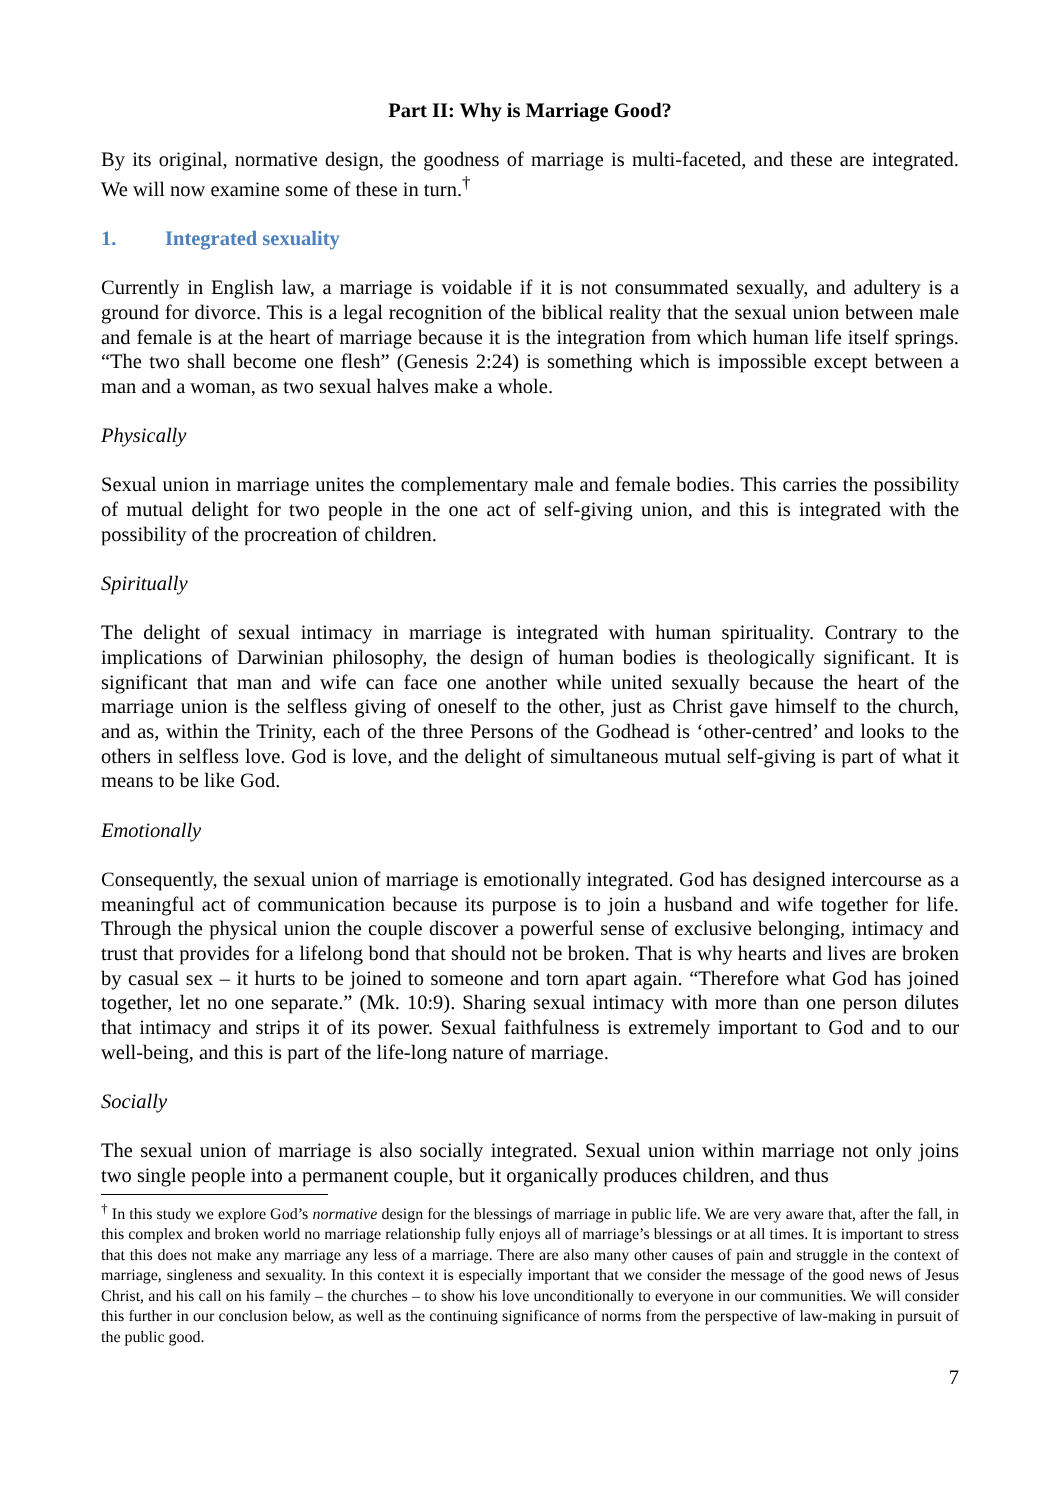Part II: Why is Marriage Good?
By its original, normative design, the goodness of marriage is multi-faceted, and these are integrated. We will now examine some of these in turn.<sup>†</sup>
1. Integrated sexuality
Currently in English law, a marriage is voidable if it is not consummated sexually, and adultery is a ground for divorce. This is a legal recognition of the biblical reality that the sexual union between male and female is at the heart of marriage because it is the integration from which human life itself springs. “The two shall become one flesh” (Genesis 2:24) is something which is impossible except between a man and a woman, as two sexual halves make a whole.
Physically
Sexual union in marriage unites the complementary male and female bodies. This carries the possibility of mutual delight for two people in the one act of self-giving union, and this is integrated with the possibility of the procreation of children.
Spiritually
The delight of sexual intimacy in marriage is integrated with human spirituality. Contrary to the implications of Darwinian philosophy, the design of human bodies is theologically significant. It is significant that man and wife can face one another while united sexually because the heart of the marriage union is the selfless giving of oneself to the other, just as Christ gave himself to the church, and as, within the Trinity, each of the three Persons of the Godhead is ‘other-centred’ and looks to the others in selfless love. God is love, and the delight of simultaneous mutual self-giving is part of what it means to be like God.
Emotionally
Consequently, the sexual union of marriage is emotionally integrated. God has designed intercourse as a meaningful act of communication because its purpose is to join a husband and wife together for life. Through the physical union the couple discover a powerful sense of exclusive belonging, intimacy and trust that provides for a lifelong bond that should not be broken. That is why hearts and lives are broken by casual sex – it hurts to be joined to someone and torn apart again. “Therefore what God has joined together, let no one separate.” (Mk. 10:9). Sharing sexual intimacy with more than one person dilutes that intimacy and strips it of its power. Sexual faithfulness is extremely important to God and to our well-being, and this is part of the life-long nature of marriage.
Socially
The sexual union of marriage is also socially integrated. Sexual union within marriage not only joins two single people into a permanent couple, but it organically produces children, and thus
<sup>†</sup> In this study we explore God’s normative design for the blessings of marriage in public life. We are very aware that, after the fall, in this complex and broken world no marriage relationship fully enjoys all of marriage’s blessings or at all times. It is important to stress that this does not make any marriage any less of a marriage. There are also many other causes of pain and struggle in the context of marriage, singleness and sexuality. In this context it is especially important that we consider the message of the good news of Jesus Christ, and his call on his family – the churches – to show his love unconditionally to everyone in our communities. We will consider this further in our conclusion below, as well as the continuing significance of norms from the perspective of law-making in pursuit of the public good.
7